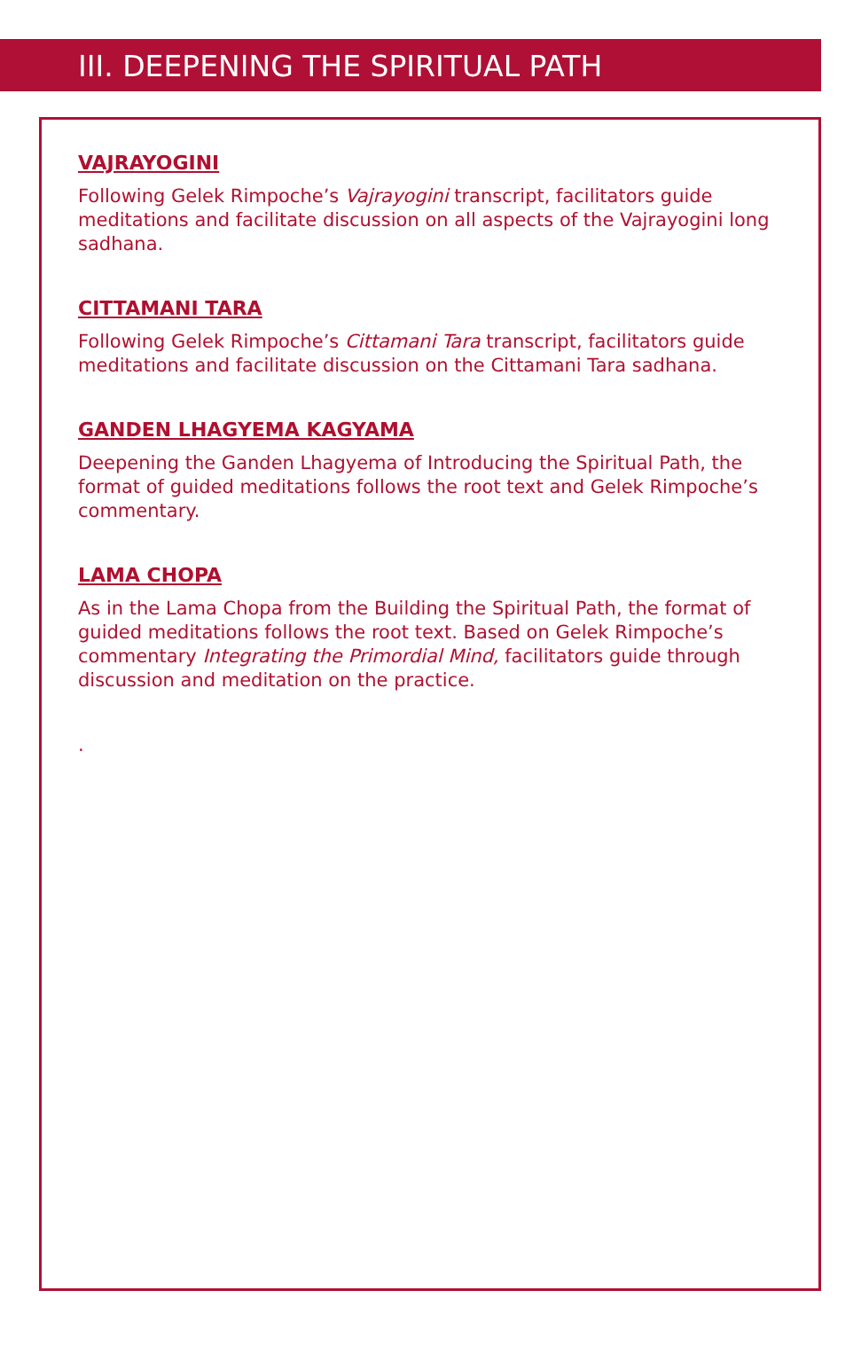III. DEEPENING THE SPIRITUAL PATH
VAJRAYOGINI
Following Gelek Rimpoche’s Vajrayogini transcript, facilitators guide meditations and facilitate discussion on all aspects of the Vajrayogini long sadhana.
CITTAMANI TARA
Following Gelek Rimpoche’s Cittamani Tara transcript, facilitators guide meditations and facilitate discussion on the Cittamani Tara sadhana.
GANDEN LHAGYEMA KAGYAMA
Deepening the Ganden Lhagyema of Introducing the Spiritual Path, the format of guided meditations follows the root text and Gelek Rimpoche’s commentary.
LAMA CHOPA
As in the Lama Chopa from the Building the Spiritual Path, the format of guided meditations follows the root text. Based on Gelek Rimpoche’s commentary Integrating the Primordial Mind, facilitators guide through discussion and meditation on the practice.
.